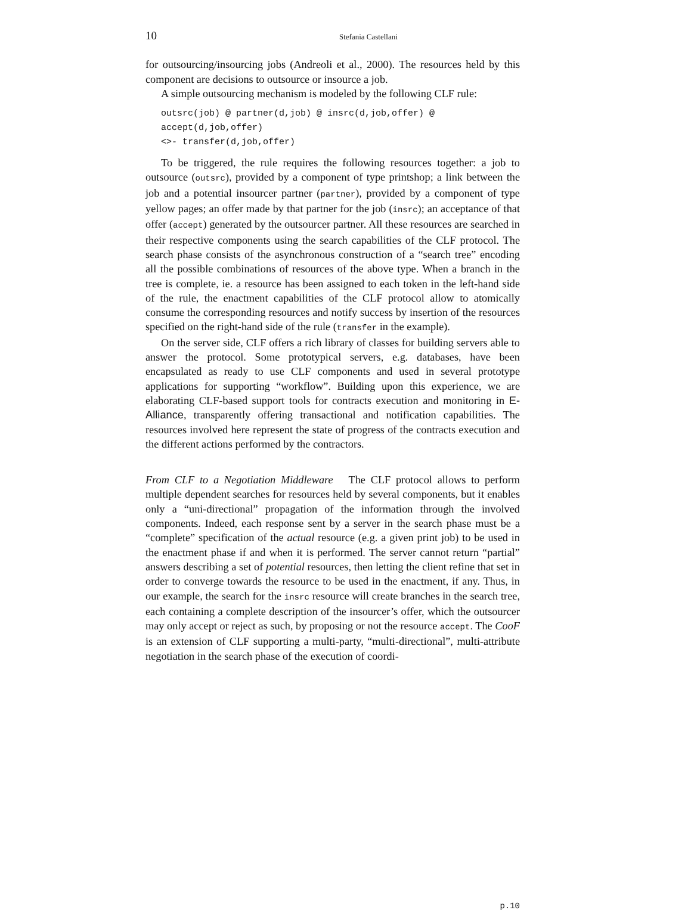10 Stefania Castellani
for outsourcing/insourcing jobs (Andreoli et al., 2000). The resources held by this component are decisions to outsource or insource a job.
A simple outsourcing mechanism is modeled by the following CLF rule:
outsrc(job) @ partner(d,job) @ insrc(d,job,offer) @
accept(d,job,offer)
<>- transfer(d,job,offer)
To be triggered, the rule requires the following resources together: a job to outsource (outsrc), provided by a component of type printshop; a link between the job and a potential insourcer partner (partner), provided by a component of type yellow pages; an offer made by that partner for the job (insrc); an acceptance of that offer (accept) generated by the outsourcer partner. All these resources are searched in their respective components using the search capabilities of the CLF protocol. The search phase consists of the asynchronous construction of a “search tree” encoding all the possible combinations of resources of the above type. When a branch in the tree is complete, ie. a resource has been assigned to each token in the left-hand side of the rule, the enactment capabilities of the CLF protocol allow to atomically consume the corresponding resources and notify success by insertion of the resources specified on the right-hand side of the rule (transfer in the example).
On the server side, CLF offers a rich library of classes for building servers able to answer the protocol. Some prototypical servers, e.g. databases, have been encapsulated as ready to use CLF components and used in several prototype applications for supporting “workflow”. Building upon this experience, we are elaborating CLF-based support tools for contracts execution and monitoring in E-Alliance, transparently offering transactional and notification capabilities. The resources involved here represent the state of progress of the contracts execution and the different actions performed by the contractors.
From CLF to a Negotiation Middleware The CLF protocol allows to perform multiple dependent searches for resources held by several components, but it enables only a “uni-directional” propagation of the information through the involved components. Indeed, each response sent by a server in the search phase must be a “complete” specification of the actual resource (e.g. a given print job) to be used in the enactment phase if and when it is performed. The server cannot return “partial” answers describing a set of potential resources, then letting the client refine that set in order to converge towards the resource to be used in the enactment, if any. Thus, in our example, the search for the insrc resource will create branches in the search tree, each containing a complete description of the insourcer’s offer, which the outsourcer may only accept or reject as such, by proposing or not the resource accept. The CooF is an extension of CLF supporting a multi-party, “multi-directional”, multi-attribute negotiation in the search phase of the execution of coordi-
p.10